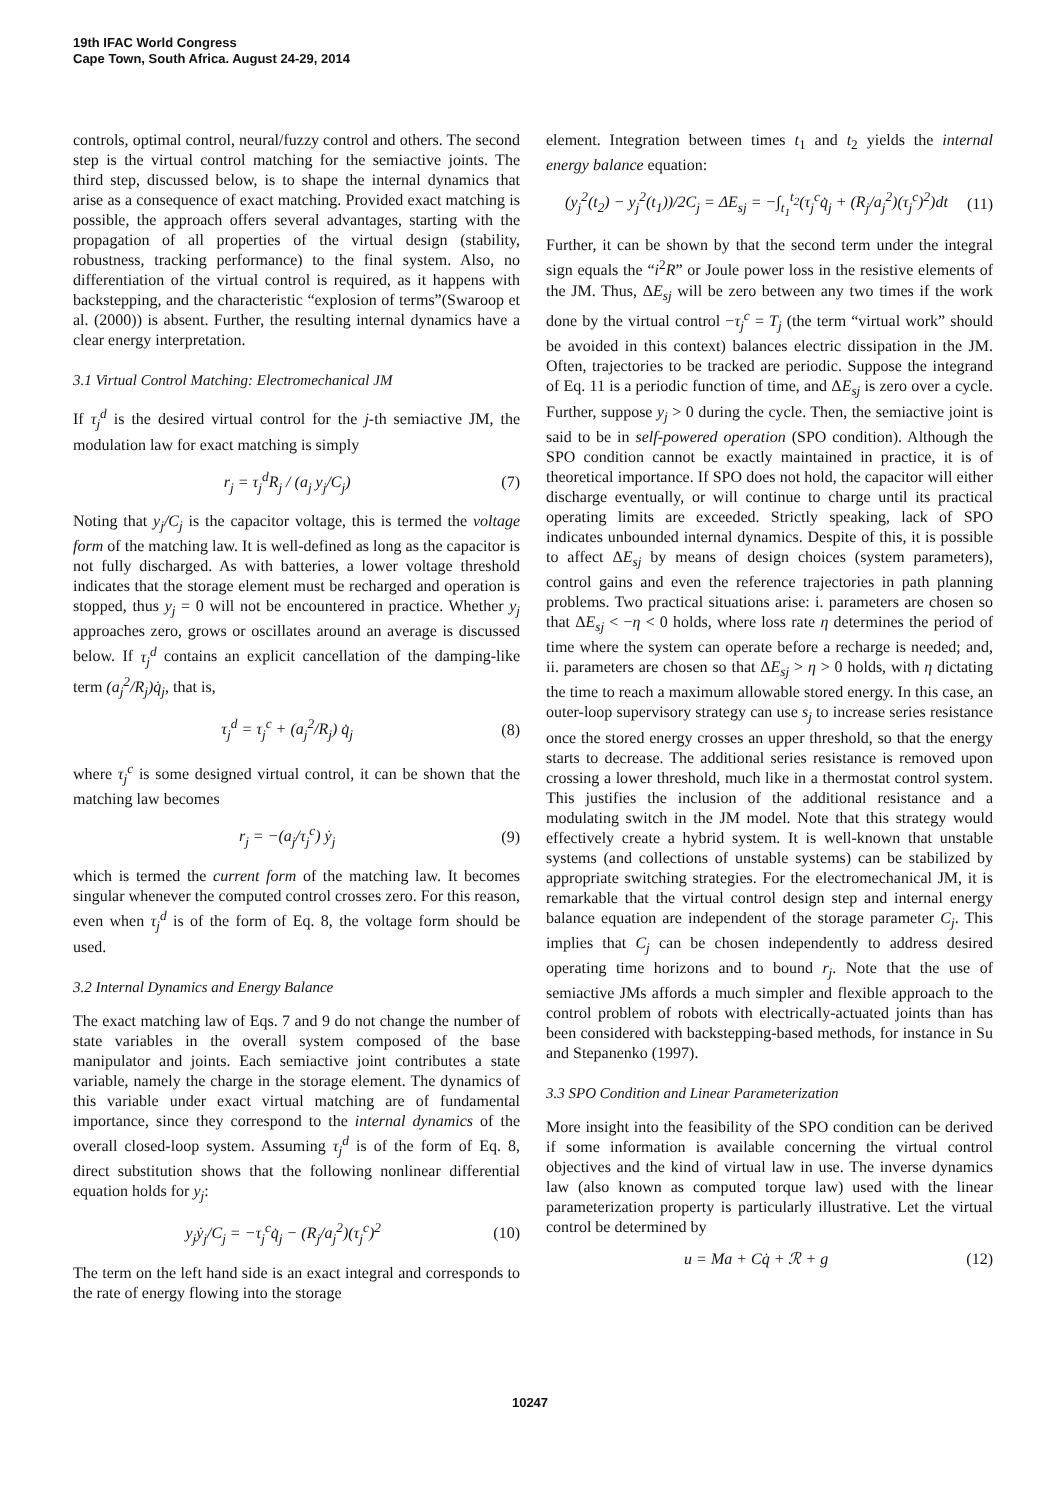19th IFAC World Congress
Cape Town, South Africa. August 24-29, 2014
controls, optimal control, neural/fuzzy control and others. The second step is the virtual control matching for the semiactive joints. The third step, discussed below, is to shape the internal dynamics that arise as a consequence of exact matching. Provided exact matching is possible, the approach offers several advantages, starting with the propagation of all properties of the virtual design (stability, robustness, tracking performance) to the final system. Also, no differentiation of the virtual control is required, as it happens with backstepping, and the characteristic “explosion of terms”(Swaroop et al. (2000)) is absent. Further, the resulting internal dynamics have a clear energy interpretation.
3.1 Virtual Control Matching: Electromechanical JM
If τ<sub>j</sub><sup>d</sup> is the desired virtual control for the j-th semiactive JM, the modulation law for exact matching is simply
r<sub>j</sub> = τ<sub>j</sub><sup>d</sup>R<sub>j</sub> / (a<sub>j</sub> y<sub>j</sub>/C<sub>j</sub>) (7)
Noting that y<sub>j</sub>/C<sub>j</sub> is the capacitor voltage, this is termed the voltage form of the matching law. It is well-defined as long as the capacitor is not fully discharged. As with batteries, a lower voltage threshold indicates that the storage element must be recharged and operation is stopped, thus y<sub>j</sub> = 0 will not be encountered in practice. Whether y<sub>j</sub> approaches zero, grows or oscillates around an average is discussed below. If τ<sub>j</sub><sup>d</sup> contains an explicit cancellation of the damping-like term (a<sub>j</sub><sup>2</sup>/R<sub>j</sub>)q̇<sub>j</sub>, that is,
τ<sub>j</sub><sup>d</sup> = τ<sub>j</sub><sup>c</sup> + (a<sub>j</sub><sup>2</sup>/R<sub>j</sub>) q̇<sub>j</sub> (8)
where τ<sub>j</sub><sup>c</sup> is some designed virtual control, it can be shown that the matching law becomes
r<sub>j</sub> = −(a<sub>j</sub>/τ<sub>j</sub><sup>c</sup>) ẏ<sub>j</sub> (9)
which is termed the current form of the matching law. It becomes singular whenever the computed control crosses zero. For this reason, even when τ<sub>j</sub><sup>d</sup> is of the form of Eq. 8, the voltage form should be used.
3.2 Internal Dynamics and Energy Balance
The exact matching law of Eqs. 7 and 9 do not change the number of state variables in the overall system composed of the base manipulator and joints. Each semiactive joint contributes a state variable, namely the charge in the storage element. The dynamics of this variable under exact virtual matching are of fundamental importance, since they correspond to the internal dynamics of the overall closed-loop system. Assuming τ<sub>j</sub><sup>d</sup> is of the form of Eq. 8, direct substitution shows that the following nonlinear differential equation holds for y<sub>j</sub>:
y<sub>j</sub>ẏ<sub>j</sub>/C<sub>j</sub> = −τ<sub>j</sub><sup>c</sup>q̇<sub>j</sub> − (R<sub>j</sub>/a<sub>j</sub><sup>2</sup>)(τ<sub>j</sub><sup>c</sup>)<sup>2</sup> (10)
The term on the left hand side is an exact integral and corresponds to the rate of energy flowing into the storage
element. Integration between times t<sub>1</sub> and t<sub>2</sub> yields the internal energy balance equation:
(y<sub>j</sub><sup>2</sup>(t<sub>2</sub>) − y<sub>j</sub><sup>2</sup>(t<sub>1</sub>))/2C<sub>j</sub> = ΔE<sub>sj</sub> = −∫<sub>t<sub>1</sub></sub><sup>t<sub>2</sub></sup>(τ<sub>j</sub><sup>c</sup>q̇<sub>j</sub> + (R<sub>j</sub>/a<sub>j</sub><sup>2</sup>)(τ<sub>j</sub><sup>c</sup>)<sup>2</sup>)dt (11)
Further, it can be shown by that the second term under the integral sign equals the “i<sup>2</sup>R” or Joule power loss in the resistive elements of the JM. Thus, ΔE<sub>sj</sub> will be zero between any two times if the work done by the virtual control −τ<sub>j</sub><sup>c</sup> = T<sub>j</sub> (the term “virtual work” should be avoided in this context) balances electric dissipation in the JM. Often, trajectories to be tracked are periodic. Suppose the integrand of Eq. 11 is a periodic function of time, and ΔE<sub>sj</sub> is zero over a cycle. Further, suppose y<sub>j</sub> > 0 during the cycle. Then, the semiactive joint is said to be in self-powered operation (SPO condition). Although the SPO condition cannot be exactly maintained in practice, it is of theoretical importance. If SPO does not hold, the capacitor will either discharge eventually, or will continue to charge until its practical operating limits are exceeded. Strictly speaking, lack of SPO indicates unbounded internal dynamics. Despite of this, it is possible to affect ΔE<sub>sj</sub> by means of design choices (system parameters), control gains and even the reference trajectories in path planning problems. Two practical situations arise: i. parameters are chosen so that ΔE<sub>sj</sub> < −η < 0 holds, where loss rate η determines the period of time where the system can operate before a recharge is needed; and, ii. parameters are chosen so that ΔE<sub>sj</sub> > η > 0 holds, with η dictating the time to reach a maximum allowable stored energy. In this case, an outer-loop supervisory strategy can use s<sub>j</sub> to increase series resistance once the stored energy crosses an upper threshold, so that the energy starts to decrease. The additional series resistance is removed upon crossing a lower threshold, much like in a thermostat control system. This justifies the inclusion of the additional resistance and a modulating switch in the JM model. Note that this strategy would effectively create a hybrid system. It is well-known that unstable systems (and collections of unstable systems) can be stabilized by appropriate switching strategies. For the electromechanical JM, it is remarkable that the virtual control design step and internal energy balance equation are independent of the storage parameter C<sub>j</sub>. This implies that C<sub>j</sub> can be chosen independently to address desired operating time horizons and to bound r<sub>j</sub>. Note that the use of semiactive JMs affords a much simpler and flexible approach to the control problem of robots with electrically-actuated joints than has been considered with backstepping-based methods, for instance in Su and Stepanenko (1997).
3.3 SPO Condition and Linear Parameterization
More insight into the feasibility of the SPO condition can be derived if some information is available concerning the virtual control objectives and the kind of virtual law in use. The inverse dynamics law (also known as computed torque law) used with the linear parameterization property is particularly illustrative. Let the virtual control be determined by
u = Ma + Cq̇ + ℛ + g (12)
10247